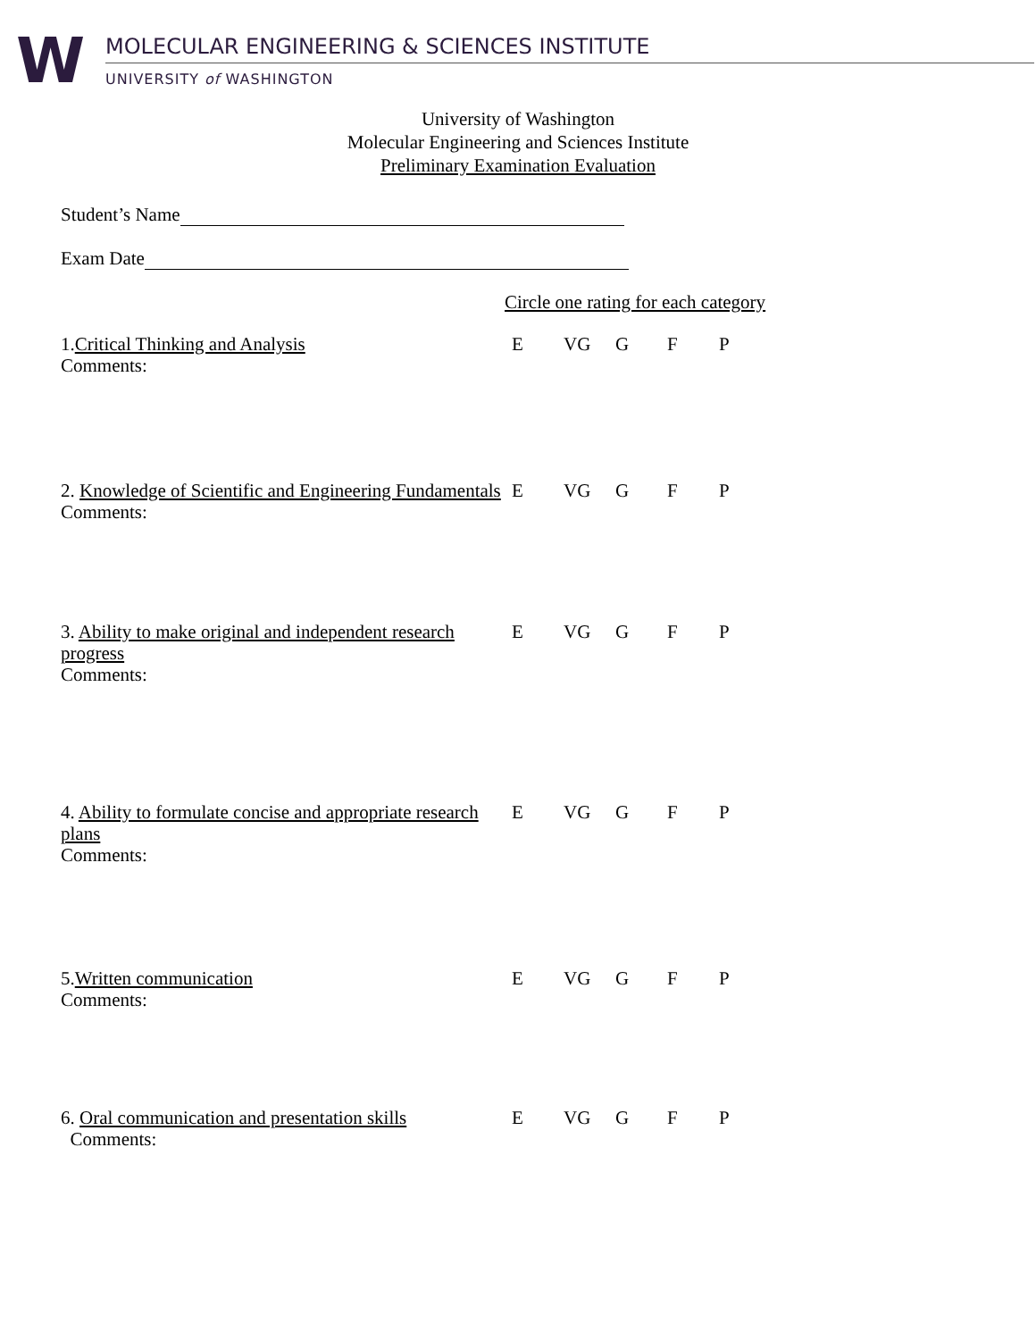W
MOLECULAR ENGINEERING & SCIENCES INSTITUTE
UNIVERSITY of WASHINGTON
University of Washington
Molecular Engineering and Sciences Institute
Preliminary Examination Evaluation
Student’s Name
Exam Date
Circle one rating for each category
1.Critical Thinking and Analysis
Comments:
E VG G F P
2. Knowledge of Scientific and Engineering Fundamentals
Comments:
E VG G F P
3. Ability to make original and independent research progress
Comments:
E VG G F P
4. Ability to formulate concise and appropriate research plans
Comments:
E VG G F P
5.Written communication
Comments:
E VG G F P
6. Oral communication and presentation skills
Comments:
E VG G F P